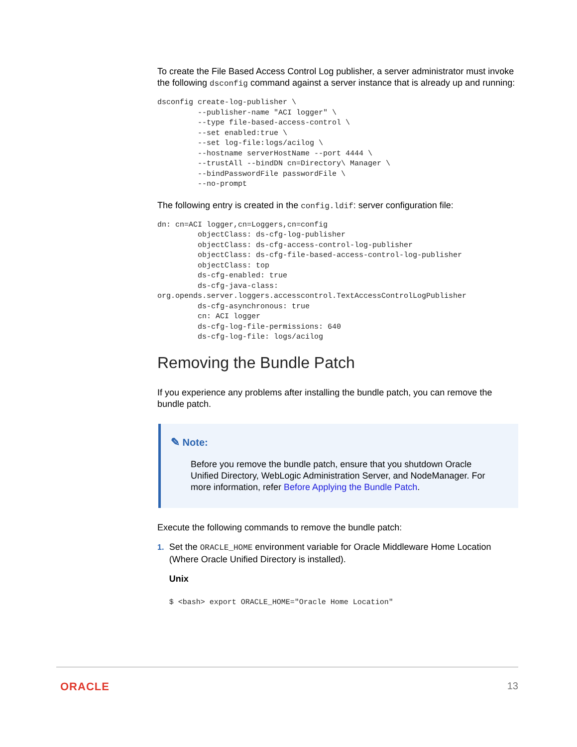To create the File Based Access Control Log publisher, a server administrator must invoke the following dsconfig command against a server instance that is already up and running:
dsconfig create-log-publisher \
         --publisher-name "ACI logger" \
         --type file-based-access-control \
         --set enabled:true \
         --set log-file:logs/acilog \
         --hostname serverHostName --port 4444 \
         --trustAll --bindDN cn=Directory\ Manager \
         --bindPasswordFile passwordFile \
         --no-prompt
The following entry is created in the config.ldif: server configuration file:
dn: cn=ACI logger,cn=Loggers,cn=config
         objectClass: ds-cfg-log-publisher
         objectClass: ds-cfg-access-control-log-publisher
         objectClass: ds-cfg-file-based-access-control-log-publisher
         objectClass: top
         ds-cfg-enabled: true
         ds-cfg-java-class:
org.opends.server.loggers.accesscontrol.TextAccessControlLogPublisher
         ds-cfg-asynchronous: true
         cn: ACI logger
         ds-cfg-log-file-permissions: 640
         ds-cfg-log-file: logs/acilog
Removing the Bundle Patch
If you experience any problems after installing the bundle patch, you can remove the bundle patch.
✎ Note:
Before you remove the bundle patch, ensure that you shutdown Oracle Unified Directory, WebLogic Administration Server, and NodeManager. For more information, refer Before Applying the Bundle Patch.
Execute the following commands to remove the bundle patch:
1. Set the ORACLE_HOME environment variable for Oracle Middleware Home Location (Where Oracle Unified Directory is installed).
Unix
$ <bash> export ORACLE_HOME="Oracle Home Location"
ORACLE 13